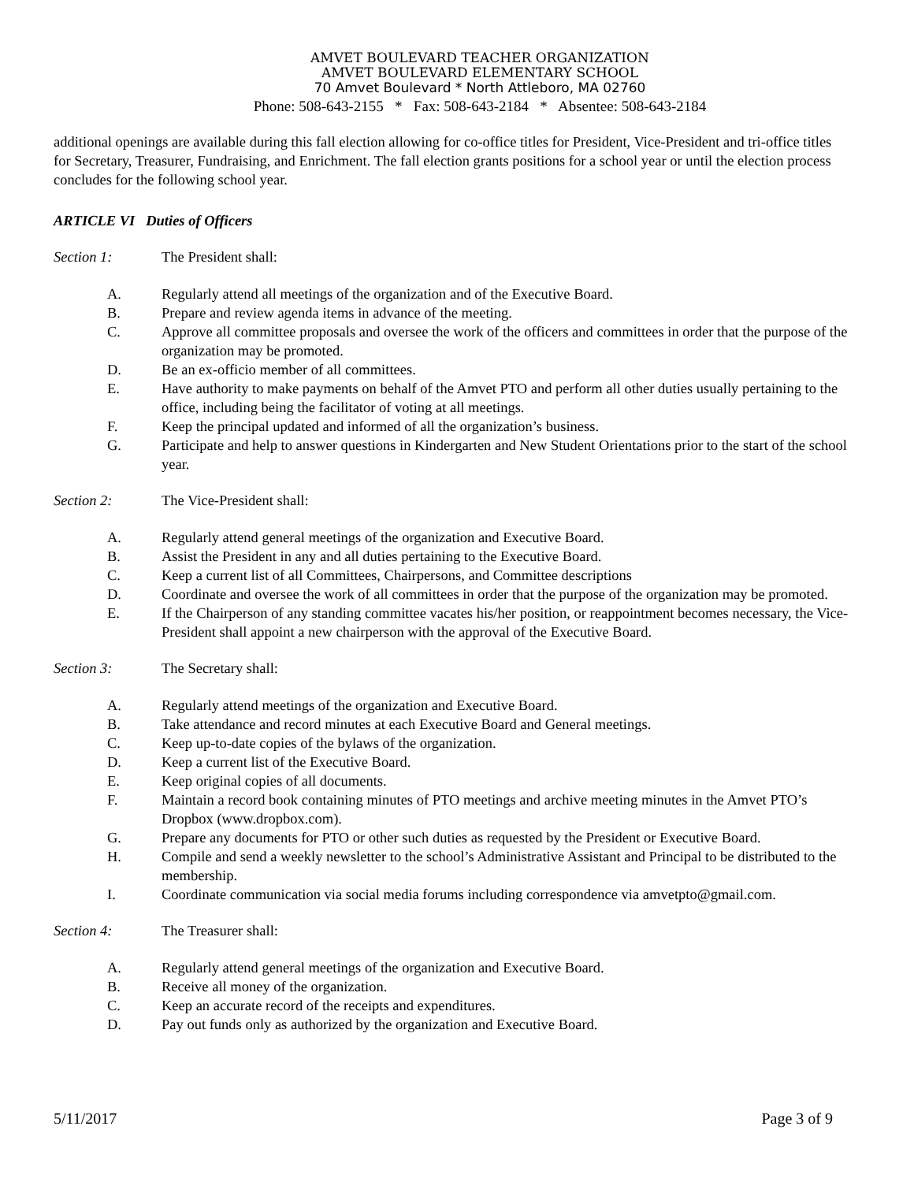AMVET BOULEVARD TEACHER ORGANIZATION
AMVET BOULEVARD ELEMENTARY SCHOOL
70 Amvet Boulevard * North Attleboro, MA 02760
Phone: 508-643-2155 * Fax: 508-643-2184 * Absentee: 508-643-2184
additional openings are available during this fall election allowing for co-office titles for President, Vice-President and tri-office titles for Secretary, Treasurer, Fundraising, and Enrichment. The fall election grants positions for a school year or until the election process concludes for the following school year.
ARTICLE VI Duties of Officers
Section 1: The President shall:
A. Regularly attend all meetings of the organization and of the Executive Board.
B. Prepare and review agenda items in advance of the meeting.
C. Approve all committee proposals and oversee the work of the officers and committees in order that the purpose of the organization may be promoted.
D. Be an ex-officio member of all committees.
E. Have authority to make payments on behalf of the Amvet PTO and perform all other duties usually pertaining to the office, including being the facilitator of voting at all meetings.
F. Keep the principal updated and informed of all the organization’s business.
G. Participate and help to answer questions in Kindergarten and New Student Orientations prior to the start of the school year.
Section 2: The Vice-President shall:
A. Regularly attend general meetings of the organization and Executive Board.
B. Assist the President in any and all duties pertaining to the Executive Board.
C. Keep a current list of all Committees, Chairpersons, and Committee descriptions
D. Coordinate and oversee the work of all committees in order that the purpose of the organization may be promoted.
E. If the Chairperson of any standing committee vacates his/her position, or reappointment becomes necessary, the Vice-President shall appoint a new chairperson with the approval of the Executive Board.
Section 3: The Secretary shall:
A. Regularly attend meetings of the organization and Executive Board.
B. Take attendance and record minutes at each Executive Board and General meetings.
C. Keep up-to-date copies of the bylaws of the organization.
D. Keep a current list of the Executive Board.
E. Keep original copies of all documents.
F. Maintain a record book containing minutes of PTO meetings and archive meeting minutes in the Amvet PTO’s Dropbox (www.dropbox.com).
G. Prepare any documents for PTO or other such duties as requested by the President or Executive Board.
H. Compile and send a weekly newsletter to the school’s Administrative Assistant and Principal to be distributed to the membership.
I. Coordinate communication via social media forums including correspondence via amvetpto@gmail.com.
Section 4: The Treasurer shall:
A. Regularly attend general meetings of the organization and Executive Board.
B. Receive all money of the organization.
C. Keep an accurate record of the receipts and expenditures.
D. Pay out funds only as authorized by the organization and Executive Board.
5/11/2017 Page 3 of 9